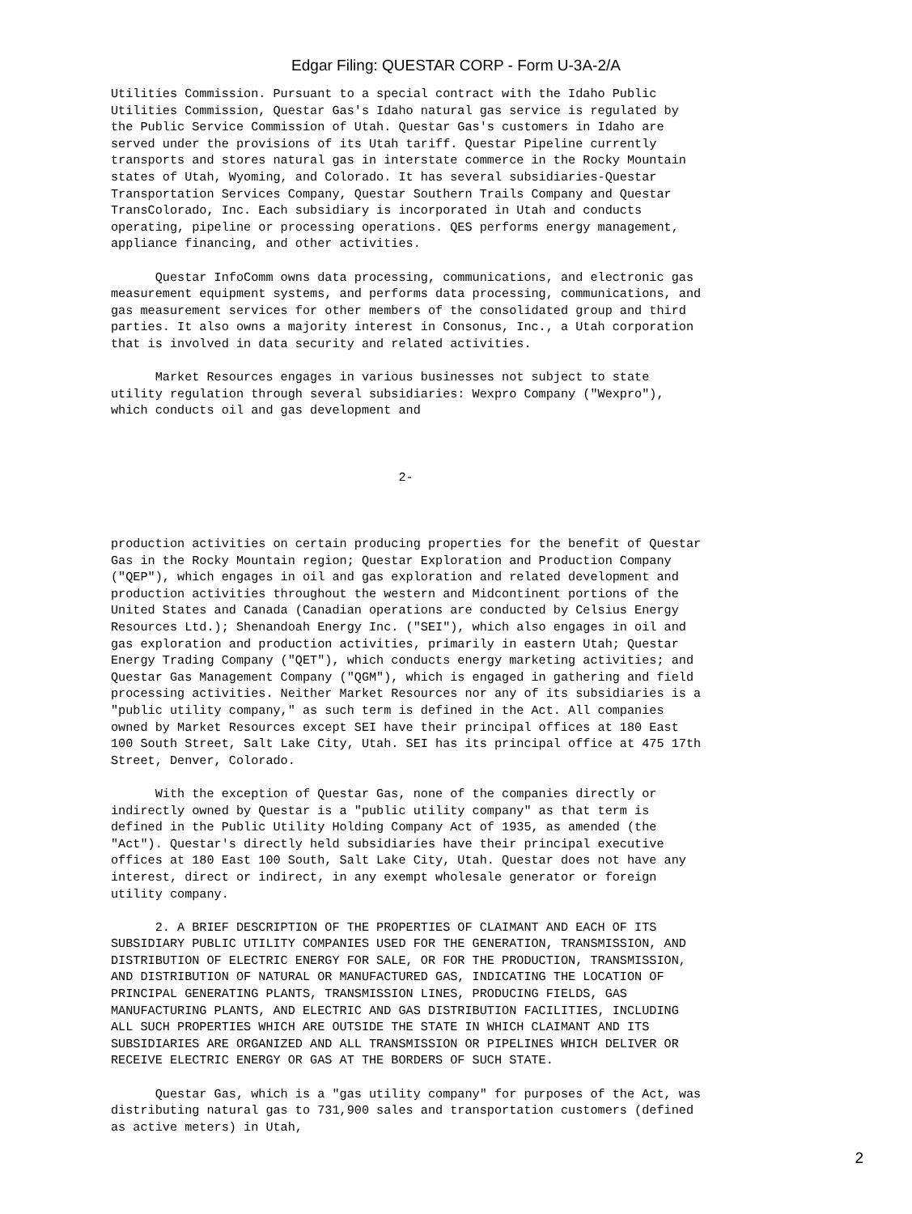Edgar Filing: QUESTAR CORP - Form U-3A-2/A
Utilities Commission. Pursuant to a special contract with the Idaho Public
Utilities Commission, Questar Gas's Idaho natural gas service is regulated by
the Public Service Commission of Utah. Questar Gas's customers in Idaho are
served under the provisions of its Utah tariff. Questar Pipeline currently
transports and stores natural gas in interstate commerce in the Rocky Mountain
states of Utah, Wyoming, and Colorado. It has several subsidiaries-Questar
Transportation Services Company, Questar Southern Trails Company and Questar
TransColorado, Inc. Each subsidiary is incorporated in Utah and conducts
operating, pipeline or processing operations. QES performs energy management,
appliance financing, and other activities.

      Questar InfoComm owns data processing, communications, and electronic gas
measurement equipment systems, and performs data processing, communications, and
gas measurement services for other members of the consolidated group and third
parties. It also owns a majority interest in Consonus, Inc., a Utah corporation
that is involved in data security and related activities.

      Market Resources engages in various businesses not subject to state
utility regulation through several subsidiaries: Wexpro Company ("Wexpro"),
which conducts oil and gas development and



                                       2-



production activities on certain producing properties for the benefit of Questar
Gas in the Rocky Mountain region; Questar Exploration and Production Company
("QEP"), which engages in oil and gas exploration and related development and
production activities throughout the western and Midcontinent portions of the
United States and Canada (Canadian operations are conducted by Celsius Energy
Resources Ltd.); Shenandoah Energy Inc. ("SEI"), which also engages in oil and
gas exploration and production activities, primarily in eastern Utah; Questar
Energy Trading Company ("QET"), which conducts energy marketing activities; and
Questar Gas Management Company ("QGM"), which is engaged in gathering and field
processing activities. Neither Market Resources nor any of its subsidiaries is a
"public utility company," as such term is defined in the Act. All companies
owned by Market Resources except SEI have their principal offices at 180 East
100 South Street, Salt Lake City, Utah. SEI has its principal office at 475 17th
Street, Denver, Colorado.

      With the exception of Questar Gas, none of the companies directly or
indirectly owned by Questar is a "public utility company" as that term is
defined in the Public Utility Holding Company Act of 1935, as amended (the
"Act"). Questar's directly held subsidiaries have their principal executive
offices at 180 East 100 South, Salt Lake City, Utah. Questar does not have any
interest, direct or indirect, in any exempt wholesale generator or foreign
utility company.

      2. A BRIEF DESCRIPTION OF THE PROPERTIES OF CLAIMANT AND EACH OF ITS
SUBSIDIARY PUBLIC UTILITY COMPANIES USED FOR THE GENERATION, TRANSMISSION, AND
DISTRIBUTION OF ELECTRIC ENERGY FOR SALE, OR FOR THE PRODUCTION, TRANSMISSION,
AND DISTRIBUTION OF NATURAL OR MANUFACTURED GAS, INDICATING THE LOCATION OF
PRINCIPAL GENERATING PLANTS, TRANSMISSION LINES, PRODUCING FIELDS, GAS
MANUFACTURING PLANTS, AND ELECTRIC AND GAS DISTRIBUTION FACILITIES, INCLUDING
ALL SUCH PROPERTIES WHICH ARE OUTSIDE THE STATE IN WHICH CLAIMANT AND ITS
SUBSIDIARIES ARE ORGANIZED AND ALL TRANSMISSION OR PIPELINES WHICH DELIVER OR
RECEIVE ELECTRIC ENERGY OR GAS AT THE BORDERS OF SUCH STATE.

      Questar Gas, which is a "gas utility company" for purposes of the Act, was
distributing natural gas to 731,900 sales and transportation customers (defined
as active meters) in Utah,
2